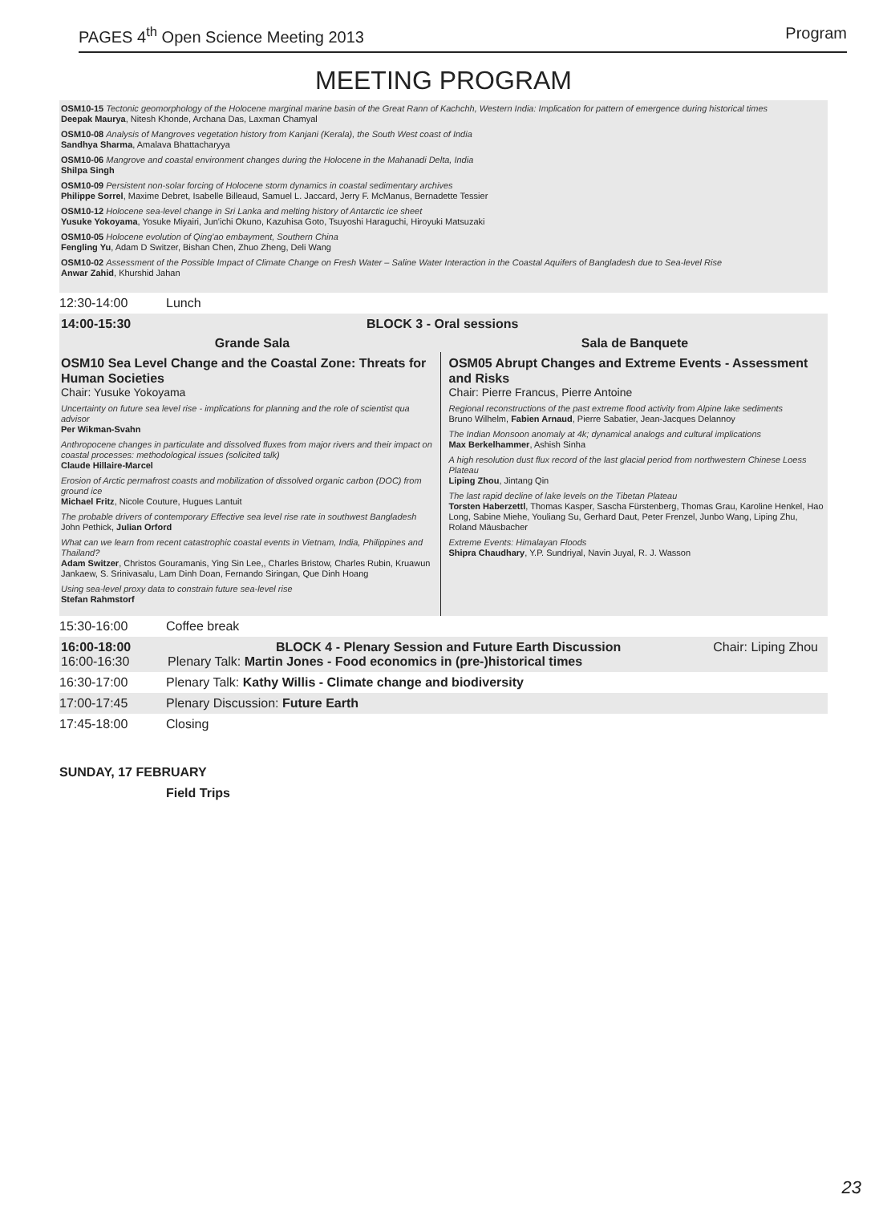PAGES 4<sup>th</sup> Open Science Meeting 2013 Program
MEETING PROGRAM
OSM10-15 Tectonic geomorphology of the Holocene marginal marine basin of the Great Rann of Kachchh, Western India: Implication for pattern of emergence during historical times
Deepak Maurya, Nitesh Khonde, Archana Das, Laxman Chamyal
OSM10-08 Analysis of Mangroves vegetation history from Kanjani (Kerala), the South West coast of India
Sandhya Sharma, Amalava Bhattacharyya
OSM10-06 Mangrove and coastal environment changes during the Holocene in the Mahanadi Delta, India
Shilpa Singh
OSM10-09 Persistent non-solar forcing of Holocene storm dynamics in coastal sedimentary archives
Philippe Sorrel, Maxime Debret, Isabelle Billeaud, Samuel L. Jaccard, Jerry F. McManus, Bernadette Tessier
OSM10-12 Holocene sea-level change in Sri Lanka and melting history of Antarctic ice sheet
Yusuke Yokoyama, Yosuke Miyairi, Jun'ichi Okuno, Kazuhisa Goto, Tsuyoshi Haraguchi, Hiroyuki Matsuzaki
OSM10-05 Holocene evolution of Qing'ao embayment, Southern China
Fengling Yu, Adam D Switzer, Bishan Chen, Zhuo Zheng, Deli Wang
OSM10-02 Assessment of the Possible Impact of Climate Change on Fresh Water – Saline Water Interaction in the Coastal Aquifers of Bangladesh due to Sea-level Rise
Anwar Zahid, Khurshid Jahan
12:30-14:00 Lunch
14:00-15:30 BLOCK 3 - Oral sessions
Grande Sala Sala de Banquete
OSM10 Sea Level Change and the Coastal Zone: Threats for Human Societies
Chair: Yusuke Yokoyama
Uncertainty on future sea level rise - implications for planning and the role of scientist qua advisor
Per Wikman-Svahn
Anthropocene changes in particulate and dissolved fluxes from major rivers and their impact on coastal processes: methodological issues (solicited talk)
Claude Hillaire-Marcel
Erosion of Arctic permafrost coasts and mobilization of dissolved organic carbon (DOC) from ground ice
Michael Fritz, Nicole Couture, Hugues Lantuit
The probable drivers of contemporary Effective sea level rise rate in southwest Bangladesh
John Pethick, Julian Orford
What can we learn from recent catastrophic coastal events in Vietnam, India, Philippines and Thailand?
Adam Switzer, Christos Gouramanis, Ying Sin Lee,, Charles Bristow, Charles Rubin, Kruawun Jankaew, S. Srinivasalu, Lam Dinh Doan, Fernando Siringan, Que Dinh Hoang
Using sea-level proxy data to constrain future sea-level rise
Stefan Rahmstorf
OSM05 Abrupt Changes and Extreme Events - Assessment and Risks
Chair: Pierre Francus, Pierre Antoine
Regional reconstructions of the past extreme flood activity from Alpine lake sediments
Bruno Wilhelm, Fabien Arnaud, Pierre Sabatier, Jean-Jacques Delannoy
The Indian Monsoon anomaly at 4k; dynamical analogs and cultural implications
Max Berkelhammer, Ashish Sinha
A high resolution dust flux record of the last glacial period from northwestern Chinese Loess Plateau
Liping Zhou, Jintang Qin
The last rapid decline of lake levels on the Tibetan Plateau
Torsten Haberzettl, Thomas Kasper, Sascha Fürstenberg, Thomas Grau, Karoline Henkel, Hao Long, Sabine Miehe, Youliang Su, Gerhard Daut, Peter Frenzel, Junbo Wang, Liping Zhu, Roland Mäusbacher
Extreme Events: Himalayan Floods
Shipra Chaudhary, Y.P. Sundriyal, Navin Juyal, R. J. Wasson
15:30-16:00 Coffee break
16:00-18:00 BLOCK 4 - Plenary Session and Future Earth Discussion Chair: Liping Zhou
16:00-16:30 Plenary Talk: Martin Jones - Food economics in (pre-)historical times
16:30-17:00 Plenary Talk: Kathy Willis - Climate change and biodiversity
17:00-17:45 Plenary Discussion: Future Earth
17:45-18:00 Closing
SUNDAY, 17 FEBRUARY
Field Trips
23